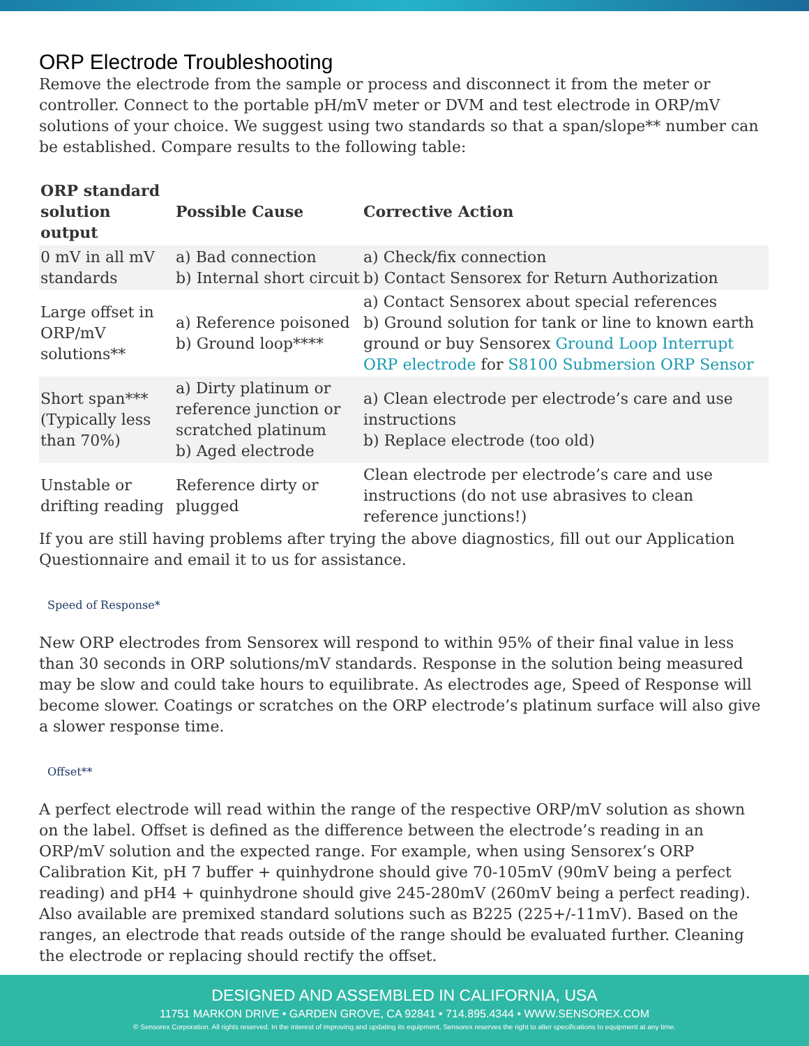ORP Electrode Troubleshooting
Remove the electrode from the sample or process and disconnect it from the meter or controller. Connect to the portable pH/mV meter or DVM and test electrode in ORP/mV solutions of your choice. We suggest using two standards so that a span/slope** number can be established. Compare results to the following table:
| ORP standard solution output | Possible Cause | Corrective Action |
| --- | --- | --- |
| 0 mV in all mV standards | a) Bad connection b) Internal short circuit | a) Check/fix connection b) Contact Sensorex for Return Authorization |
| Large offset in ORP/mV solutions** | a) Reference poisoned b) Ground loop**** | a) Contact Sensorex about special references b) Ground solution for tank or line to known earth ground or buy Sensorex Ground Loop Interrupt ORP electrode for S8100 Submersion ORP Sensor |
| Short span*** (Typically less than 70%) | a) Dirty platinum or reference junction or scratched platinum b) Aged electrode | a) Clean electrode per electrode’s care and use instructions b) Replace electrode (too old) |
| Unstable or drifting reading | Reference dirty or plugged | Clean electrode per electrode’s care and use instructions (do not use abrasives to clean reference junctions!) |
If you are still having problems after trying the above diagnostics, fill out our Application Questionnaire and email it to us for assistance.
Speed of Response*
New ORP electrodes from Sensorex will respond to within 95% of their final value in less than 30 seconds in ORP solutions/mV standards. Response in the solution being measured may be slow and could take hours to equilibrate. As electrodes age, Speed of Response will become slower. Coatings or scratches on the ORP electrode’s platinum surface will also give a slower response time.
Offset**
A perfect electrode will read within the range of the respective ORP/mV solution as shown on the label. Offset is defined as the difference between the electrode’s reading in an ORP/mV solution and the expected range. For example, when using Sensorex’s ORP Calibration Kit, pH 7 buffer + quinhydrone should give 70-105mV (90mV being a perfect reading) and pH4 + quinhydrone should give 245-280mV (260mV being a perfect reading). Also available are premixed standard solutions such as B225 (225+/-11mV). Based on the ranges, an electrode that reads outside of the range should be evaluated further. Cleaning the electrode or replacing should rectify the offset.
DESIGNED AND ASSEMBLED IN CALIFORNIA, USA
11751 MARKON DRIVE • GARDEN GROVE, CA 92841 • 714.895.4344 • WWW.SENSOREX.COM
© Sensorex Corporation. All rights reserved. In the interest of improving and updating its equipment, Sensorex reserves the right to alter specifications to equipment at any time.